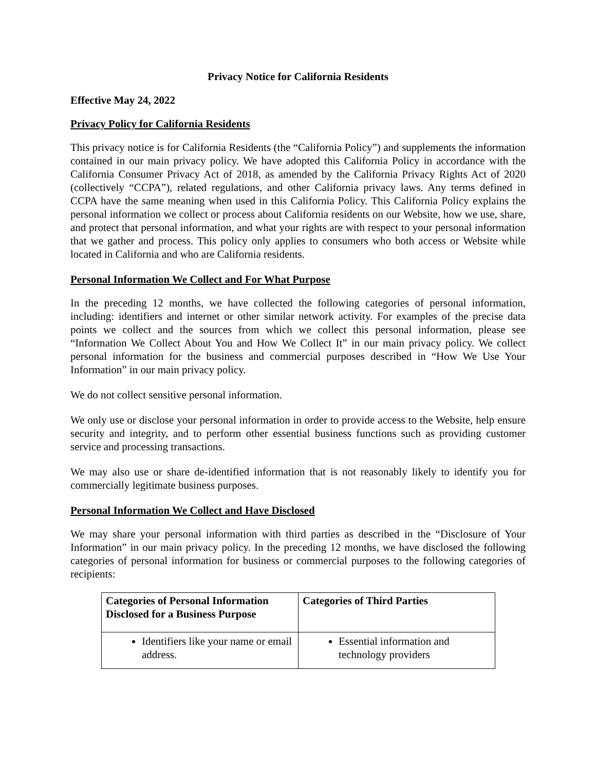Privacy Notice for California Residents
Effective May 24, 2022
Privacy Policy for California Residents
This privacy notice is for California Residents (the “California Policy”) and supplements the information contained in our main privacy policy. We have adopted this California Policy in accordance with the California Consumer Privacy Act of 2018, as amended by the California Privacy Rights Act of 2020 (collectively “CCPA”), related regulations, and other California privacy laws. Any terms defined in CCPA have the same meaning when used in this California Policy. This California Policy explains the personal information we collect or process about California residents on our Website, how we use, share, and protect that personal information, and what your rights are with respect to your personal information that we gather and process. This policy only applies to consumers who both access or Website while located in California and who are California residents.
Personal Information We Collect and For What Purpose
In the preceding 12 months, we have collected the following categories of personal information, including: identifiers and internet or other similar network activity. For examples of the precise data points we collect and the sources from which we collect this personal information, please see “Information We Collect About You and How We Collect It” in our main privacy policy. We collect personal information for the business and commercial purposes described in “How We Use Your Information” in our main privacy policy.
We do not collect sensitive personal information.
We only use or disclose your personal information in order to provide access to the Website, help ensure security and integrity, and to perform other essential business functions such as providing customer service and processing transactions.
We may also use or share de-identified information that is not reasonably likely to identify you for commercially legitimate business purposes.
Personal Information We Collect and Have Disclosed
We may share your personal information with third parties as described in the “Disclosure of Your Information” in our main privacy policy. In the preceding 12 months, we have disclosed the following categories of personal information for business or commercial purposes to the following categories of recipients:
| Categories of Personal Information Disclosed for a Business Purpose | Categories of Third Parties |
| --- | --- |
| Identifiers like your name or email address. | Essential information and technology providers |